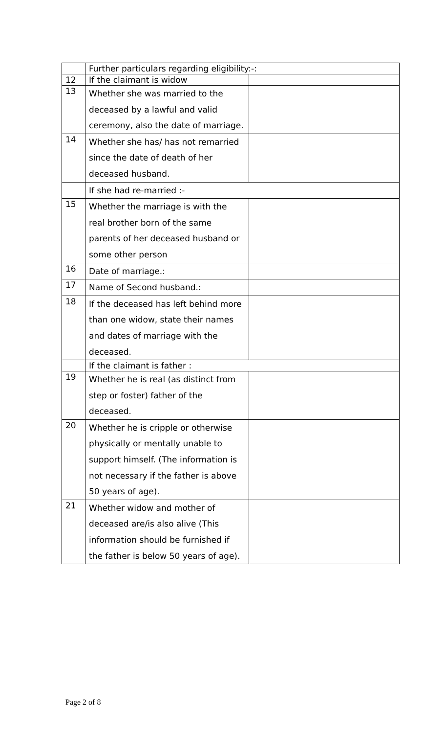| | Further particulars regarding eligibility:-: | |
| 12 | If the claimant is widow | |
| 13 | Whether she was married to the deceased by a lawful and valid ceremony, also the date of marriage. | |
| 14 | Whether she has/ has not remarried since the date of death of her deceased husband. | |
| | If she had re-married :- | |
| 15 | Whether the marriage is with the real brother born of the same parents of her deceased husband or some other person | |
| 16 | Date of marriage.: | |
| 17 | Name of Second husband.: | |
| 18 | If the deceased has left behind more than one widow, state their names and dates of marriage with the deceased. | |
| | If the claimant is father : | |
| 19 | Whether he is real (as distinct from step or foster) father of the deceased. | |
| 20 | Whether he is cripple or otherwise physically or mentally unable to support himself. (The information is not necessary if the father is above 50 years of age). | |
| 21 | Whether widow and mother of deceased are/is also alive (This information should be furnished if the father is below 50 years of age). | |
Page 2 of 8